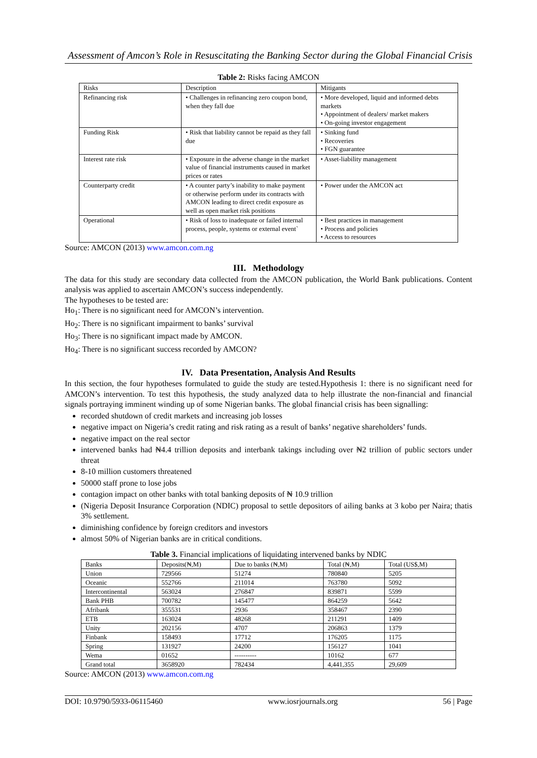Assessment of Amcon’s Role in Resuscitating the Banking Sector during the Global Financial Crisis
Table 2: Risks facing AMCON
| Risks | Description | Mitigants |
| --- | --- | --- |
| Refinancing risk | • Challenges in refinancing zero coupon bond, when they fall due | • More developed, liquid and informed debts markets • Appointment of dealers/ market makers • On-going investor engagement |
| Funding Risk | • Risk that liability cannot be repaid as they fall due | • Sinking fund • Recoveries • FGN guarantee |
| Interest rate risk | • Exposure in the adverse change in the market value of financial instruments caused in market prices or rates | • Asset-liability management |
| Counterparty credit | • A counter party’s inability to make payment or otherwise perform under its contracts with AMCON leading to direct credit exposure as well as open market risk positions | • Power under the AMCON act |
| Operational | • Risk of loss to inadequate or failed internal process, people, systems or external event` | • Best practices in management • Process and policies • Access to resources |
Source: AMCON (2013) www.amcon.com.ng
III. Methodology
The data for this study are secondary data collected from the AMCON publication, the World Bank publications. Content analysis was applied to ascertain AMCON’s success independently.
The hypotheses to be tested are:
Ho<sub>1</sub>: There is no significant need for AMCON’s intervention.
Ho<sub>2</sub>: There is no significant impairment to banks’ survival
Ho<sub>3</sub>: There is no significant impact made by AMCON.
Ho<sub>4</sub>: There is no significant success recorded by AMCON?
IV. Data Presentation, Analysis And Results
In this section, the four hypotheses formulated to guide the study are tested.Hypothesis 1: there is no significant need for AMCON’s intervention. To test this hypothesis, the study analyzed data to help illustrate the non-financial and financial signals portraying imminent winding up of some Nigerian banks. The global financial crisis has been signalling:
recorded shutdown of credit markets and increasing job losses
negative impact on Nigeria’s credit rating and risk rating as a result of banks’ negative shareholders’ funds.
negative impact on the real sector
intervened banks had ₦4.4 trillion deposits and interbank takings including over ₦2 trillion of public sectors under threat
8-10 million customers threatened
50000 staff prone to lose jobs
contagion impact on other banks with total banking deposits of ₦ 10.9 trillion
(Nigeria Deposit Insurance Corporation (NDIC) proposal to settle depositors of ailing banks at 3 kobo per Naira; thatis 3% settlement.
diminishing confidence by foreign creditors and investors
almost 50% of Nigerian banks are in critical conditions.
Table 3. Financial implications of liquidating intervened banks by NDIC
| Banks | Deposits(₦,M) | Due to banks (₦,M) | Total (₦,M) | Total (US$,M) |
| --- | --- | --- | --- | --- |
| Union | 729566 | 51274 | 780840 | 5205 |
| Oceanic | 552766 | 211014 | 763780 | 5092 |
| Intercontinental | 563024 | 276847 | 839871 | 5599 |
| Bank PHB | 700782 | 145477 | 864259 | 5642 |
| Afribank | 355531 | 2936 | 358467 | 2390 |
| ETB | 163024 | 48268 | 211291 | 1409 |
| Unity | 202156 | 4707 | 206863 | 1379 |
| Finbank | 158493 | 17712 | 176205 | 1175 |
| Spring | 131927 | 24200 | 156127 | 1041 |
| Wema | 01652 | ---------- | 10162 | 677 |
| Grand total | 3658920 | 782434 | 4,441,355 | 29,609 |
Source: AMCON (2013) www.amcon.com.ng
DOI: 10.9790/5933-06115460 www.iosrjournals.org 56 | Page